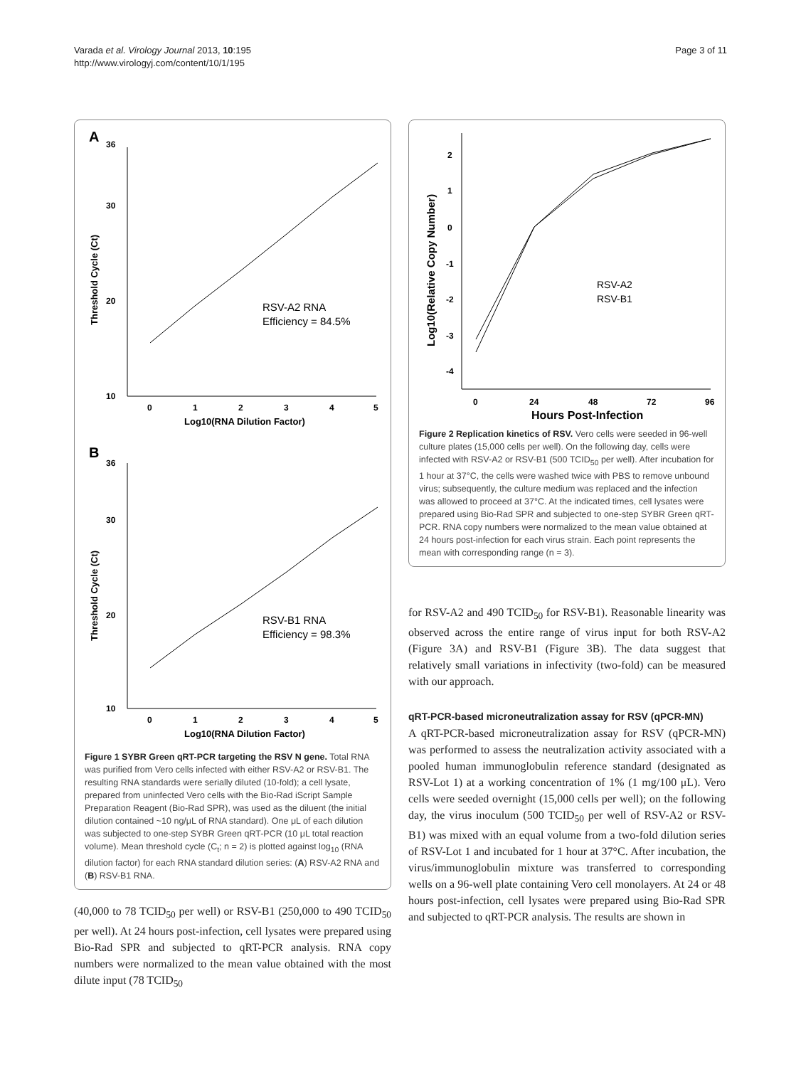Varada et al. Virology Journal 2013, 10:195
http://www.virologyj.com/content/10/1/195
Page 3 of 11
A
36
30
20
10
Threshold Cycle (Ct)
RSV-A2 RNA
Efficiency = 84.5%
0
1
2
3
4
5
Log10(RNA Dilution Factor)
B
36
30
20
10
Threshold Cycle (Ct)
RSV-B1 RNA
Efficiency = 98.3%
0
1
2
3
4
5
Log10(RNA Dilution Factor)
Figure 1 SYBR Green qRT-PCR targeting the RSV N gene. Total RNA was purified from Vero cells infected with either RSV-A2 or RSV-B1. The resulting RNA standards were serially diluted (10-fold); a cell lysate, prepared from uninfected Vero cells with the Bio-Rad iScript Sample Preparation Reagent (Bio-Rad SPR), was used as the diluent (the initial dilution contained ~10 ng/μL of RNA standard). One μL of each dilution was subjected to one-step SYBR Green qRT-PCR (10 μL total reaction volume). Mean threshold cycle (C<sub>t</sub>; n = 2) is plotted against log<sub>10</sub> (RNA dilution factor) for each RNA standard dilution series: (A) RSV-A2 RNA and (B) RSV-B1 RNA.
(40,000 to 78 TCID<sub>50</sub> per well) or RSV-B1 (250,000 to 490 TCID<sub>50</sub> per well). At 24 hours post-infection, cell lysates were prepared using Bio-Rad SPR and subjected to qRT-PCR analysis. RNA copy numbers were normalized to the mean value obtained with the most dilute input (78 TCID<sub>50</sub>
2
1
0
-1
-2
-3
-4
Log10(Relative Copy Number)
RSV-A2
RSV-B1
0
24
48
72
96
Hours Post-Infection
Figure 2 Replication kinetics of RSV. Vero cells were seeded in 96-well culture plates (15,000 cells per well). On the following day, cells were infected with RSV-A2 or RSV-B1 (500 TCID<sub>50</sub> per well). After incubation for 1 hour at 37°C, the cells were washed twice with PBS to remove unbound virus; subsequently, the culture medium was replaced and the infection was allowed to proceed at 37°C. At the indicated times, cell lysates were prepared using Bio-Rad SPR and subjected to one-step SYBR Green qRT-PCR. RNA copy numbers were normalized to the mean value obtained at 24 hours post-infection for each virus strain. Each point represents the mean with corresponding range (n = 3).
for RSV-A2 and 490 TCID<sub>50</sub> for RSV-B1). Reasonable linearity was observed across the entire range of virus input for both RSV-A2 (Figure 3A) and RSV-B1 (Figure 3B). The data suggest that relatively small variations in infectivity (two-fold) can be measured with our approach.
qRT-PCR-based microneutralization assay for RSV (qPCR-MN)
A qRT-PCR-based microneutralization assay for RSV (qPCR-MN) was performed to assess the neutralization activity associated with a pooled human immunoglobulin reference standard (designated as RSV-Lot 1) at a working concentration of 1% (1 mg/100 μL). Vero cells were seeded overnight (15,000 cells per well); on the following day, the virus inoculum (500 TCID<sub>50</sub> per well of RSV-A2 or RSV-B1) was mixed with an equal volume from a two-fold dilution series of RSV-Lot 1 and incubated for 1 hour at 37°C. After incubation, the virus/immunoglobulin mixture was transferred to corresponding wells on a 96-well plate containing Vero cell monolayers. At 24 or 48 hours post-infection, cell lysates were prepared using Bio-Rad SPR and subjected to qRT-PCR analysis. The results are shown in